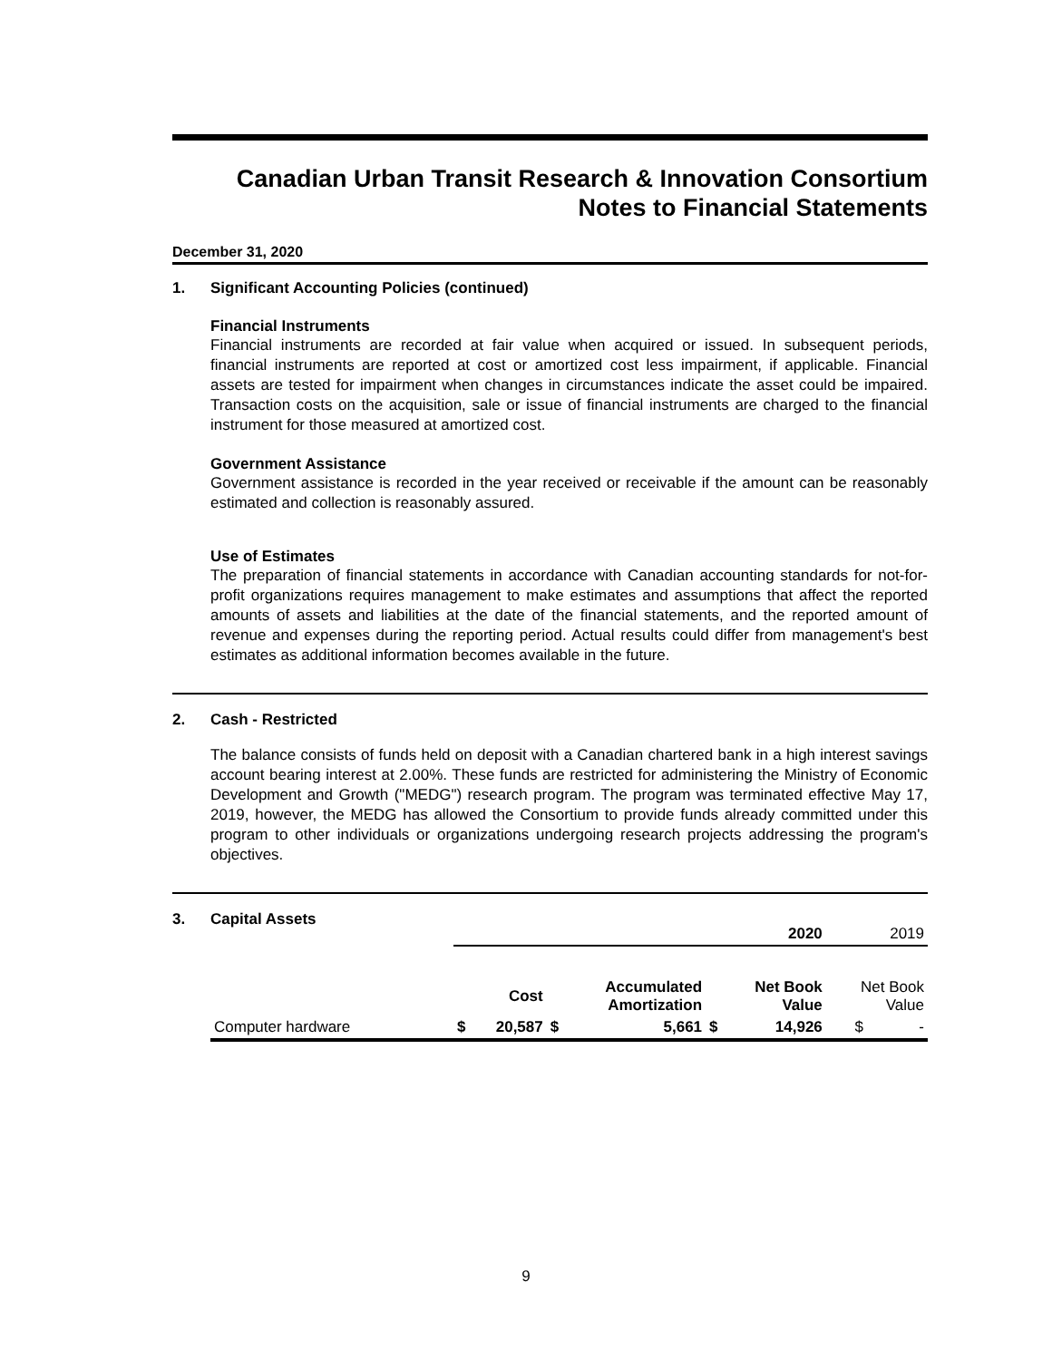Canadian Urban Transit Research & Innovation Consortium
Notes to Financial Statements
December 31, 2020
1. Significant Accounting Policies (continued)
Financial Instruments
Financial instruments are recorded at fair value when acquired or issued. In subsequent periods, financial instruments are reported at cost or amortized cost less impairment, if applicable. Financial assets are tested for impairment when changes in circumstances indicate the asset could be impaired. Transaction costs on the acquisition, sale or issue of financial instruments are charged to the financial instrument for those measured at amortized cost.
Government Assistance
Government assistance is recorded in the year received or receivable if the amount can be reasonably estimated and collection is reasonably assured.
Use of Estimates
The preparation of financial statements in accordance with Canadian accounting standards for not-for-profit organizations requires management to make estimates and assumptions that affect the reported amounts of assets and liabilities at the date of the financial statements, and the reported amount of revenue and expenses during the reporting period. Actual results could differ from management's best estimates as additional information becomes available in the future.
2. Cash - Restricted
The balance consists of funds held on deposit with a Canadian chartered bank in a high interest savings account bearing interest at 2.00%. These funds are restricted for administering the Ministry of Economic Development and Growth ("MEDG") research program. The program was terminated effective May 17, 2019, however, the MEDG has allowed the Consortium to provide funds already committed under this program to other individuals or organizations undergoing research projects addressing the program's objectives.
3. Capital Assets
| | 2020 | | | | | | 2019 |
| | | Cost | | Accumulated Amortization | | Net Book Value | Net Book Value |
| Computer hardware | $ | 20,587 | $ | 5,661 | $ | 14,926 | $ - |
9